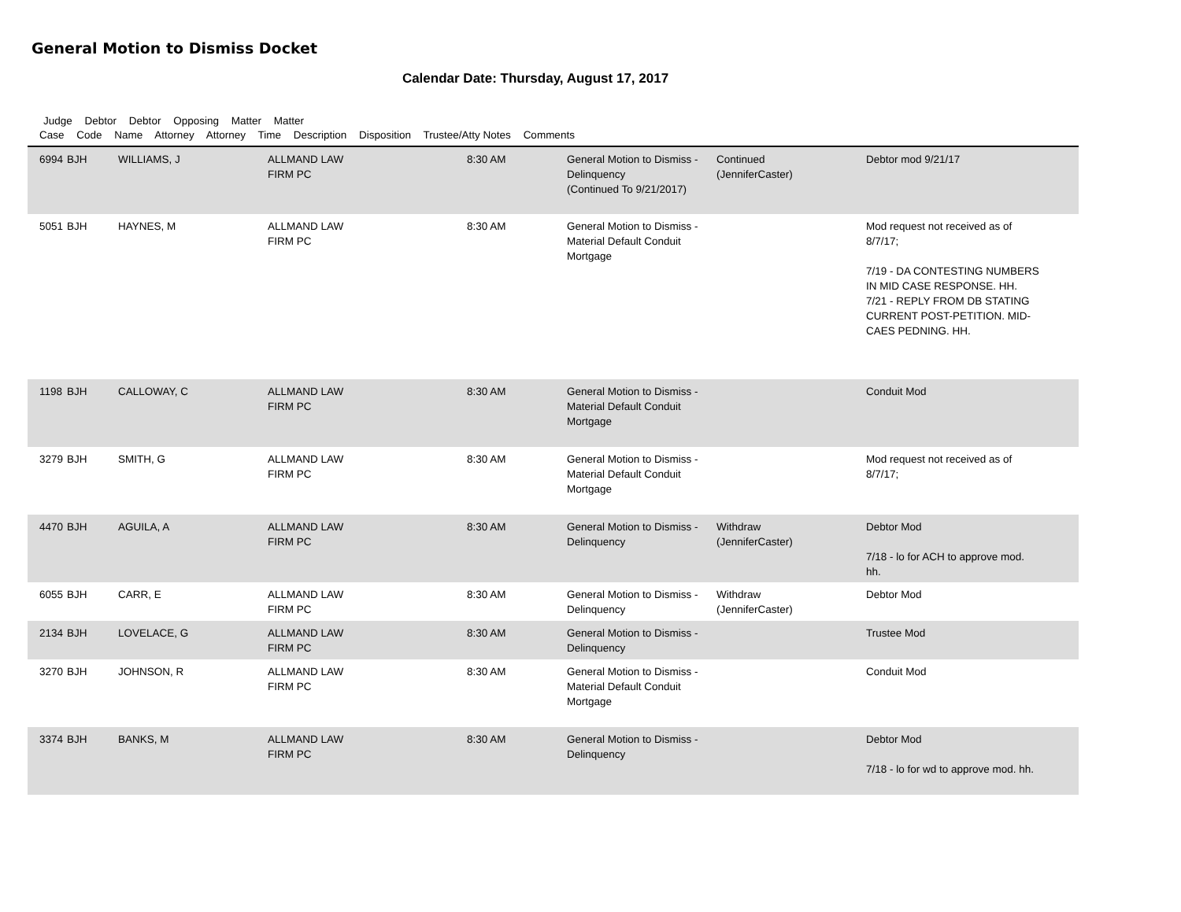General Motion to Dismiss Docket
Calendar Date: Thursday, August 17, 2017
Judge Debtor Debtor Opposing Matter Matter
Case Code Name Attorney Attorney Time Description Disposition Trustee/Atty Notes Comments
| 6994 | BJH | WILLIAMS, J | ALLMAND LAW FIRM PC | 8:30 AM | General Motion to Dismiss - Delinquency (Continued To 9/21/2017) | Continued (JenniferCaster) | Debtor mod 9/21/17 |
| 5051 | BJH | HAYNES, M | ALLMAND LAW FIRM PC | 8:30 AM | General Motion to Dismiss - Material Default Conduit Mortgage | | Mod request not received as of 8/7/17; 7/19 - DA CONTESTING NUMBERS IN MID CASE RESPONSE. HH. 7/21 - REPLY FROM DB STATING CURRENT POST-PETITION. MID- CAES PEDNING. HH. |
| 1198 | BJH | CALLOWAY, C | ALLMAND LAW FIRM PC | 8:30 AM | General Motion to Dismiss - Material Default Conduit Mortgage | | Conduit Mod |
| 3279 | BJH | SMITH, G | ALLMAND LAW FIRM PC | 8:30 AM | General Motion to Dismiss - Material Default Conduit Mortgage | | Mod request not received as of 8/7/17; |
| 4470 | BJH | AGUILA, A | ALLMAND LAW FIRM PC | 8:30 AM | General Motion to Dismiss - Delinquency | Withdraw (JenniferCaster) | Debtor Mod 7/18 - lo for ACH to approve mod. hh. |
| 6055 | BJH | CARR, E | ALLMAND LAW FIRM PC | 8:30 AM | General Motion to Dismiss - Delinquency | Withdraw (JenniferCaster) | Debtor Mod |
| 2134 | BJH | LOVELACE, G | ALLMAND LAW FIRM PC | 8:30 AM | General Motion to Dismiss - Delinquency | | Trustee Mod |
| 3270 | BJH | JOHNSON, R | ALLMAND LAW FIRM PC | 8:30 AM | General Motion to Dismiss - Material Default Conduit Mortgage | | Conduit Mod |
| 3374 | BJH | BANKS, M | ALLMAND LAW FIRM PC | 8:30 AM | General Motion to Dismiss - Delinquency | | Debtor Mod 7/18 - lo for wd to approve mod. hh. |